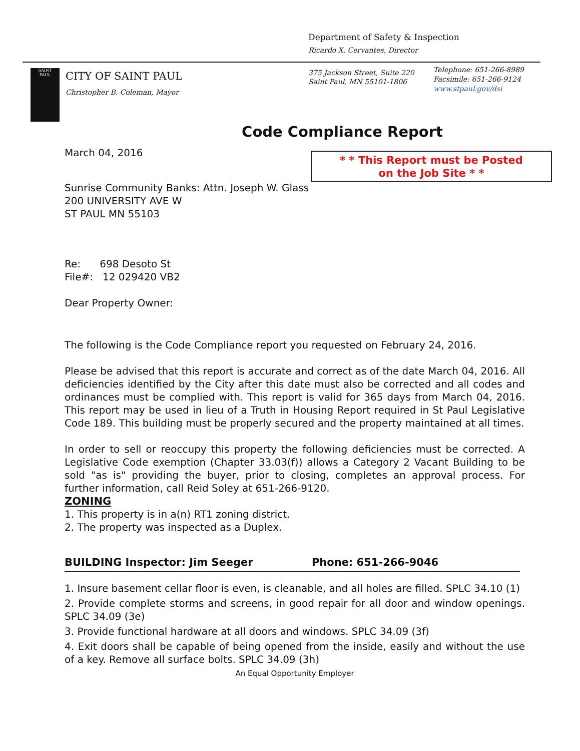Department of Safety & Inspection
Ricardo X. Cervantes, Director
SAINT
PAUL
CITY OF SAINT PAUL
Christopher B. Coleman, Mayor
375 Jackson Street, Suite 220
Saint Paul, MN 55101-1806
Telephone: 651-266-8989
Facsimile: 651-266-9124
www.stpaul.gov/dsi
* * This Report must be Posted
on the Job Site * *
Code Compliance Report
March 04, 2016
Sunrise Community Banks: Attn. Joseph W. Glass
200 UNIVERSITY AVE W
ST PAUL MN 55103
Re: 698 Desoto St
File#: 12 029420 VB2
Dear Property Owner:
The following is the Code Compliance report you requested on February 24, 2016.
Please be advised that this report is accurate and correct as of the date March 04, 2016. All deficiencies identified by the City after this date must also be corrected and all codes and ordinances must be complied with. This report is valid for 365 days from March 04, 2016. This report may be used in lieu of a Truth in Housing Report required in St Paul Legislative Code 189. This building must be properly secured and the property maintained at all times.
In order to sell or reoccupy this property the following deficiencies must be corrected. A Legislative Code exemption (Chapter 33.03(f)) allows a Category 2 Vacant Building to be sold "as is" providing the buyer, prior to closing, completes an approval process. For further information, call Reid Soley at 651-266-9120.
ZONING
1. This property is in a(n) RT1 zoning district.
2. The property was inspected as a Duplex.
BUILDING Inspector: Jim Seeger Phone: 651-266-9046
1. Insure basement cellar floor is even, is cleanable, and all holes are filled. SPLC 34.10 (1)
2. Provide complete storms and screens, in good repair for all door and window openings. SPLC 34.09 (3e)
3. Provide functional hardware at all doors and windows. SPLC 34.09 (3f)
4. Exit doors shall be capable of being opened from the inside, easily and without the use of a key. Remove all surface bolts. SPLC 34.09 (3h)
An Equal Opportunity Employer